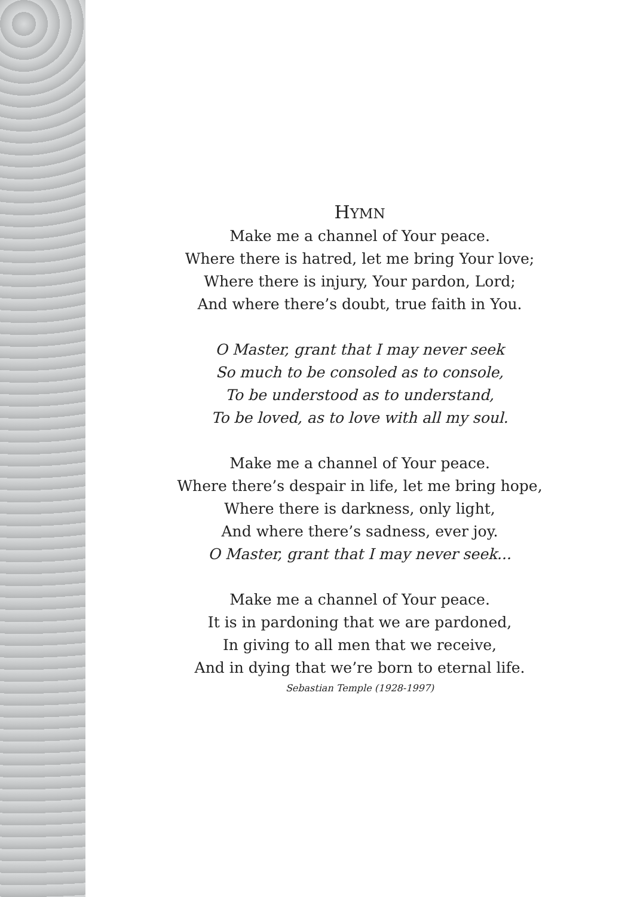HYMN
Make me a channel of Your peace.
Where there is hatred, let me bring Your love;
Where there is injury, Your pardon, Lord;
And where there’s doubt, true faith in You.
O Master, grant that I may never seek
So much to be consoled as to console,
To be understood as to understand,
To be loved, as to love with all my soul.
Make me a channel of Your peace.
Where there’s despair in life, let me bring hope,
Where there is darkness, only light,
And where there’s sadness, ever joy.
O Master, grant that I may never seek...
Make me a channel of Your peace.
It is in pardoning that we are pardoned,
In giving to all men that we receive,
And in dying that we’re born to eternal life.
Sebastian Temple (1928-1997)